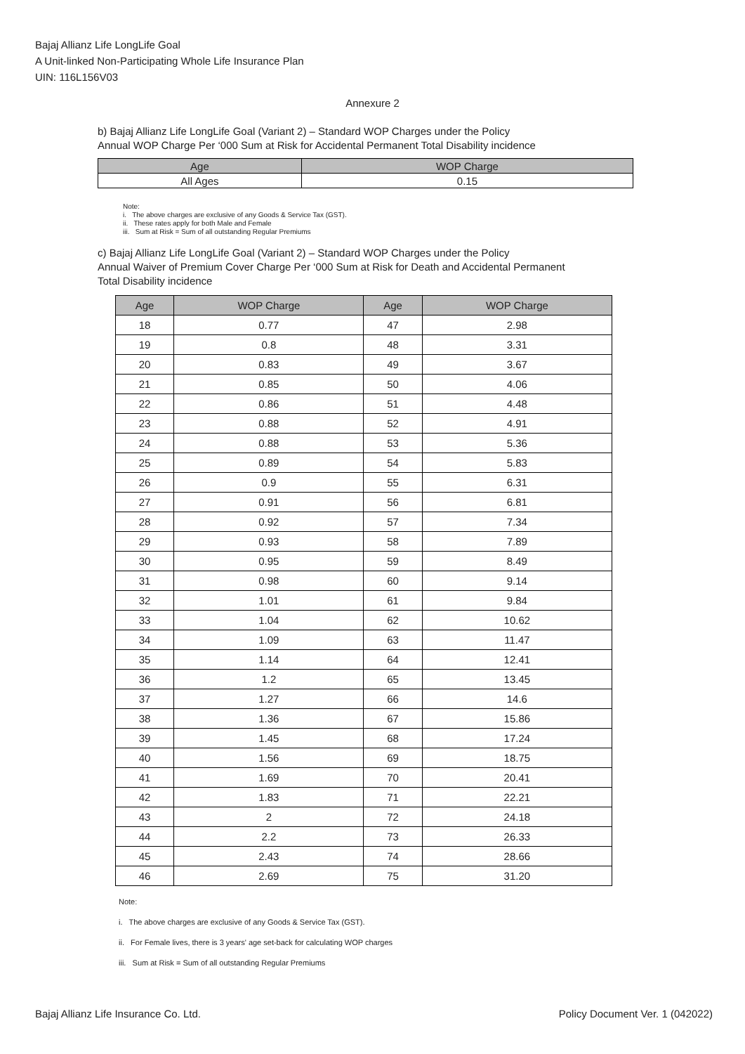Bajaj Allianz Life LongLife Goal
A Unit-linked Non-Participating Whole Life Insurance Plan
UIN: 116L156V03
Annexure 2
b) Bajaj Allianz Life LongLife Goal (Variant 2) – Standard WOP Charges under the Policy
Annual WOP Charge Per ‘000 Sum at Risk for Accidental Permanent Total Disability incidence
| Age | WOP Charge |
| --- | --- |
| All Ages | 0.15 |
Note:
i. The above charges are exclusive of any Goods & Service Tax (GST).
ii. These rates apply for both Male and Female
iii. Sum at Risk = Sum of all outstanding Regular Premiums
c) Bajaj Allianz Life LongLife Goal (Variant 2) – Standard WOP Charges under the Policy
Annual Waiver of Premium Cover Charge Per ‘000 Sum at Risk for Death and Accidental Permanent
Total Disability incidence
| Age | WOP Charge | Age | WOP Charge |
| --- | --- | --- | --- |
| 18 | 0.77 | 47 | 2.98 |
| 19 | 0.8 | 48 | 3.31 |
| 20 | 0.83 | 49 | 3.67 |
| 21 | 0.85 | 50 | 4.06 |
| 22 | 0.86 | 51 | 4.48 |
| 23 | 0.88 | 52 | 4.91 |
| 24 | 0.88 | 53 | 5.36 |
| 25 | 0.89 | 54 | 5.83 |
| 26 | 0.9 | 55 | 6.31 |
| 27 | 0.91 | 56 | 6.81 |
| 28 | 0.92 | 57 | 7.34 |
| 29 | 0.93 | 58 | 7.89 |
| 30 | 0.95 | 59 | 8.49 |
| 31 | 0.98 | 60 | 9.14 |
| 32 | 1.01 | 61 | 9.84 |
| 33 | 1.04 | 62 | 10.62 |
| 34 | 1.09 | 63 | 11.47 |
| 35 | 1.14 | 64 | 12.41 |
| 36 | 1.2 | 65 | 13.45 |
| 37 | 1.27 | 66 | 14.6 |
| 38 | 1.36 | 67 | 15.86 |
| 39 | 1.45 | 68 | 17.24 |
| 40 | 1.56 | 69 | 18.75 |
| 41 | 1.69 | 70 | 20.41 |
| 42 | 1.83 | 71 | 22.21 |
| 43 | 2 | 72 | 24.18 |
| 44 | 2.2 | 73 | 26.33 |
| 45 | 2.43 | 74 | 28.66 |
| 46 | 2.69 | 75 | 31.20 |
Note:
i. The above charges are exclusive of any Goods & Service Tax (GST).
ii. For Female lives, there is 3 years' age set-back for calculating WOP charges
iii. Sum at Risk = Sum of all outstanding Regular Premiums
Bajaj Allianz Life Insurance Co. Ltd. Policy Document Ver. 1 (042022)